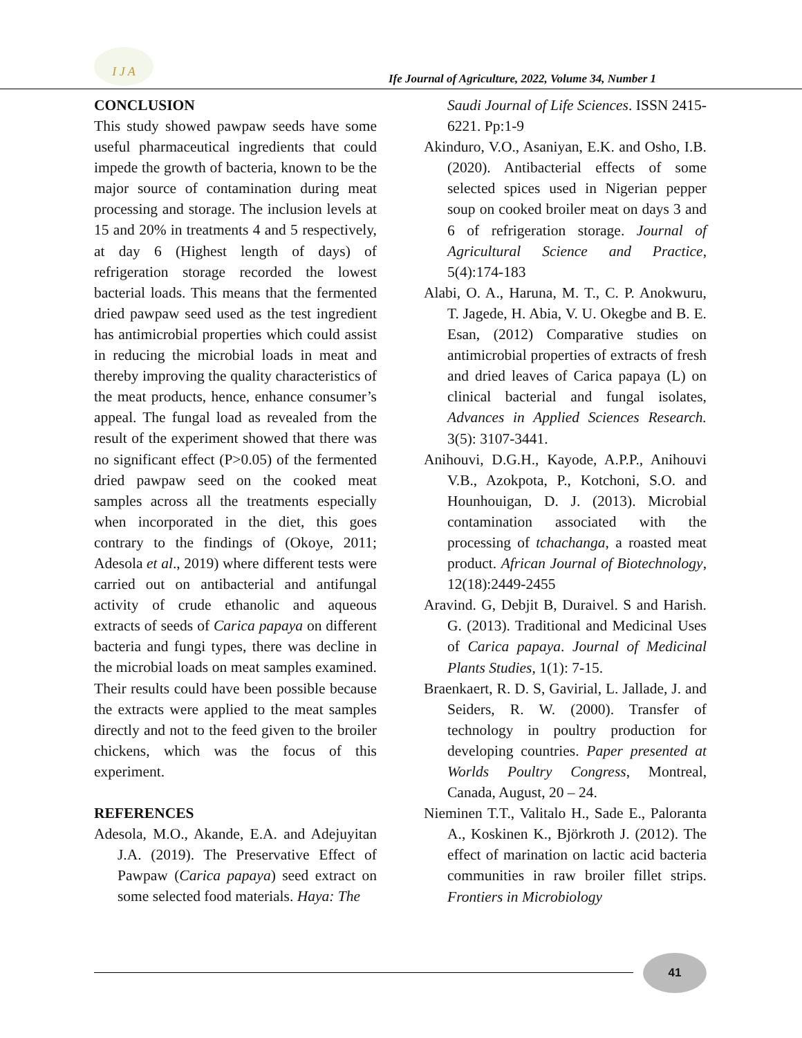I J A
Ife Journal of Agriculture, 2022, Volume 34, Number 1
CONCLUSION
This study showed pawpaw seeds have some useful pharmaceutical ingredients that could impede the growth of bacteria, known to be the major source of contamination during meat processing and storage. The inclusion levels at 15 and 20% in treatments 4 and 5 respectively, at day 6 (Highest length of days) of refrigeration storage recorded the lowest bacterial loads. This means that the fermented dried pawpaw seed used as the test ingredient has antimicrobial properties which could assist in reducing the microbial loads in meat and thereby improving the quality characteristics of the meat products, hence, enhance consumer’s appeal. The fungal load as revealed from the result of the experiment showed that there was no significant effect (P>0.05) of the fermented dried pawpaw seed on the cooked meat samples across all the treatments especially when incorporated in the diet, this goes contrary to the findings of (Okoye, 2011; Adesola et al., 2019) where different tests were carried out on antibacterial and antifungal activity of crude ethanolic and aqueous extracts of seeds of Carica papaya on different bacteria and fungi types, there was decline in the microbial loads on meat samples examined. Their results could have been possible because the extracts were applied to the meat samples directly and not to the feed given to the broiler chickens, which was the focus of this experiment.
REFERENCES
Adesola, M.O., Akande, E.A. and Adejuyitan J.A. (2019). The Preservative Effect of Pawpaw (Carica papaya) seed extract on some selected food materials. Haya: The
Saudi Journal of Life Sciences. ISSN 2415-6221. Pp:1-9
Akinduro, V.O., Asaniyan, E.K. and Osho, I.B. (2020). Antibacterial effects of some selected spices used in Nigerian pepper soup on cooked broiler meat on days 3 and 6 of refrigeration storage. Journal of Agricultural Science and Practice, 5(4):174-183
Alabi, O. A., Haruna, M. T., C. P. Anokwuru, T. Jagede, H. Abia, V. U. Okegbe and B. E. Esan, (2012) Comparative studies on antimicrobial properties of extracts of fresh and dried leaves of Carica papaya (L) on clinical bacterial and fungal isolates, Advances in Applied Sciences Research. 3(5): 3107-3441.
Anihouvi, D.G.H., Kayode, A.P.P., Anihouvi V.B., Azokpota, P., Kotchoni, S.O. and Hounhouigan, D. J. (2013). Microbial contamination associated with the processing of tchachanga, a roasted meat product. African Journal of Biotechnology, 12(18):2449-2455
Aravind. G, Debjit B, Duraivel. S and Harish. G. (2013). Traditional and Medicinal Uses of Carica papaya. Journal of Medicinal Plants Studies, 1(1): 7-15.
Braenkaert, R. D. S, Gavirial, L. Jallade, J. and Seiders, R. W. (2000). Transfer of technology in poultry production for developing countries. Paper presented at Worlds Poultry Congress, Montreal, Canada, August, 20 – 24.
Nieminen T.T., Valitalo H., Sade E., Paloranta A., Koskinen K., Björkroth J. (2012). The effect of marination on lactic acid bacteria communities in raw broiler fillet strips. Frontiers in Microbiology
41